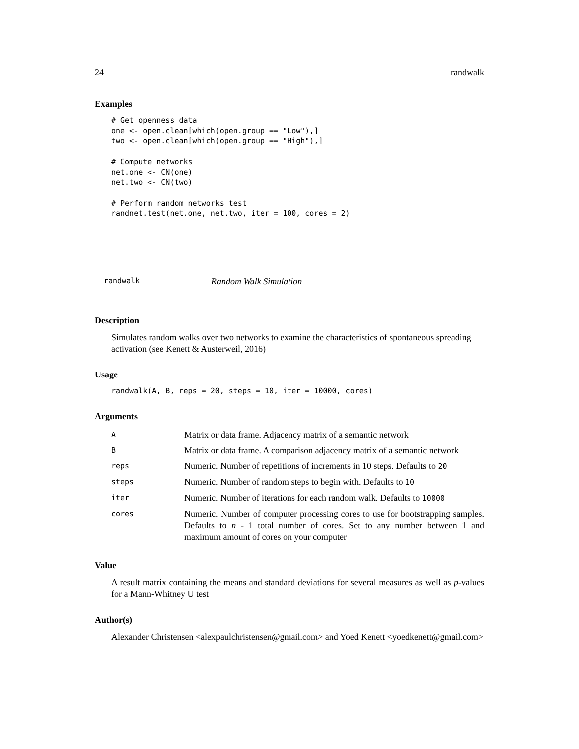24 randwalk
Examples
# Get openness data
one <- open.clean[which(open.group == "Low"),]
two <- open.clean[which(open.group == "High"),]

# Compute networks
net.one <- CN(one)
net.two <- CN(two)

# Perform random networks test
randnet.test(net.one, net.two, iter = 100, cores = 2)
randwalk Random Walk Simulation
Description
Simulates random walks over two networks to examine the characteristics of spontaneous spreading activation (see Kenett & Austerweil, 2016)
Usage
randwalk(A, B, reps = 20, steps = 10, iter = 10000, cores)
Arguments
| A | Matrix or data frame. Adjacency matrix of a semantic network |
| B | Matrix or data frame. A comparison adjacency matrix of a semantic network |
| reps | Numeric. Number of repetitions of increments in 10 steps. Defaults to 20 |
| steps | Numeric. Number of random steps to begin with. Defaults to 10 |
| iter | Numeric. Number of iterations for each random walk. Defaults to 10000 |
| cores | Numeric. Number of computer processing cores to use for bootstrapping samples. Defaults to n - 1 total number of cores. Set to any number between 1 and maximum amount of cores on your computer |
Value
A result matrix containing the means and standard deviations for several measures as well as p-values for a Mann-Whitney U test
Author(s)
Alexander Christensen <alexpaulchristensen@gmail.com> and Yoed Kenett <yoedkenett@gmail.com>